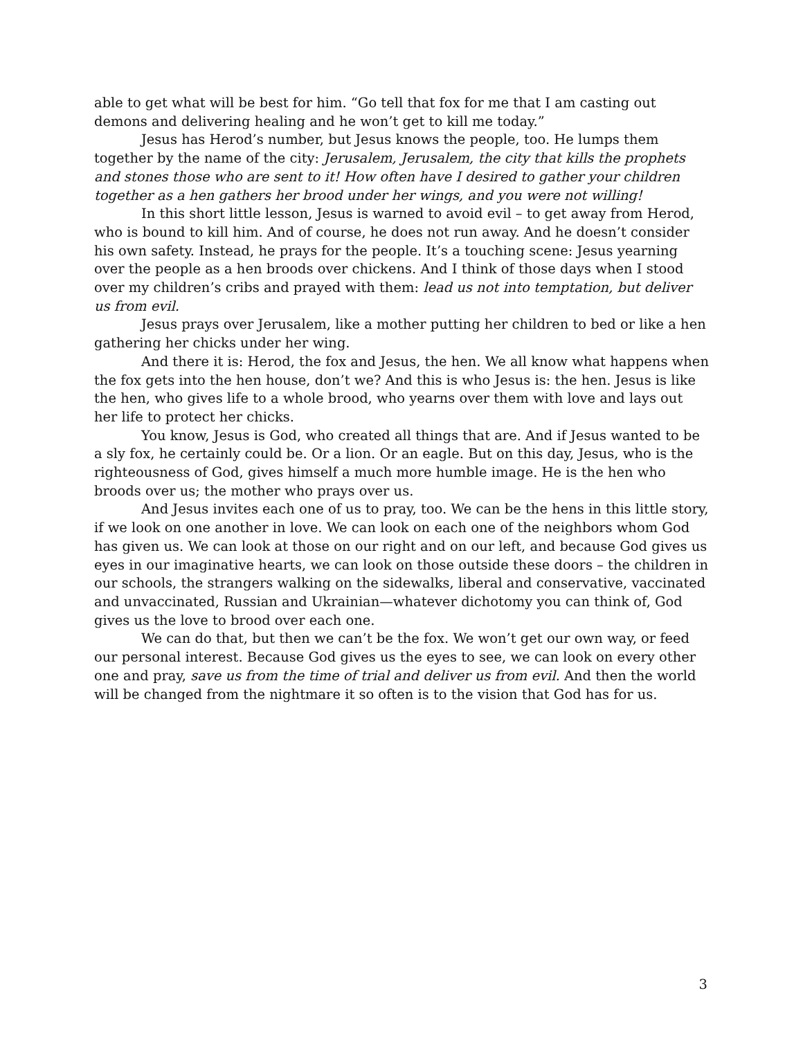able to get what will be best for him. “Go tell that fox for me that I am casting out demons and delivering healing and he won’t get to kill me today.”
Jesus has Herod’s number, but Jesus knows the people, too. He lumps them together by the name of the city: Jerusalem, Jerusalem, the city that kills the prophets and stones those who are sent to it! How often have I desired to gather your children together as a hen gathers her brood under her wings, and you were not willing!
In this short little lesson, Jesus is warned to avoid evil – to get away from Herod, who is bound to kill him. And of course, he does not run away. And he doesn’t consider his own safety. Instead, he prays for the people. It’s a touching scene: Jesus yearning over the people as a hen broods over chickens. And I think of those days when I stood over my children’s cribs and prayed with them: lead us not into temptation, but deliver us from evil.
Jesus prays over Jerusalem, like a mother putting her children to bed or like a hen gathering her chicks under her wing.
And there it is: Herod, the fox and Jesus, the hen. We all know what happens when the fox gets into the hen house, don’t we? And this is who Jesus is: the hen. Jesus is like the hen, who gives life to a whole brood, who yearns over them with love and lays out her life to protect her chicks.
You know, Jesus is God, who created all things that are. And if Jesus wanted to be a sly fox, he certainly could be. Or a lion. Or an eagle. But on this day, Jesus, who is the righteousness of God, gives himself a much more humble image. He is the hen who broods over us; the mother who prays over us.
And Jesus invites each one of us to pray, too. We can be the hens in this little story, if we look on one another in love. We can look on each one of the neighbors whom God has given us. We can look at those on our right and on our left, and because God gives us eyes in our imaginative hearts, we can look on those outside these doors – the children in our schools, the strangers walking on the sidewalks, liberal and conservative, vaccinated and unvaccinated, Russian and Ukrainian—whatever dichotomy you can think of, God gives us the love to brood over each one.
We can do that, but then we can’t be the fox. We won’t get our own way, or feed our personal interest. Because God gives us the eyes to see, we can look on every other one and pray, save us from the time of trial and deliver us from evil. And then the world will be changed from the nightmare it so often is to the vision that God has for us.
3